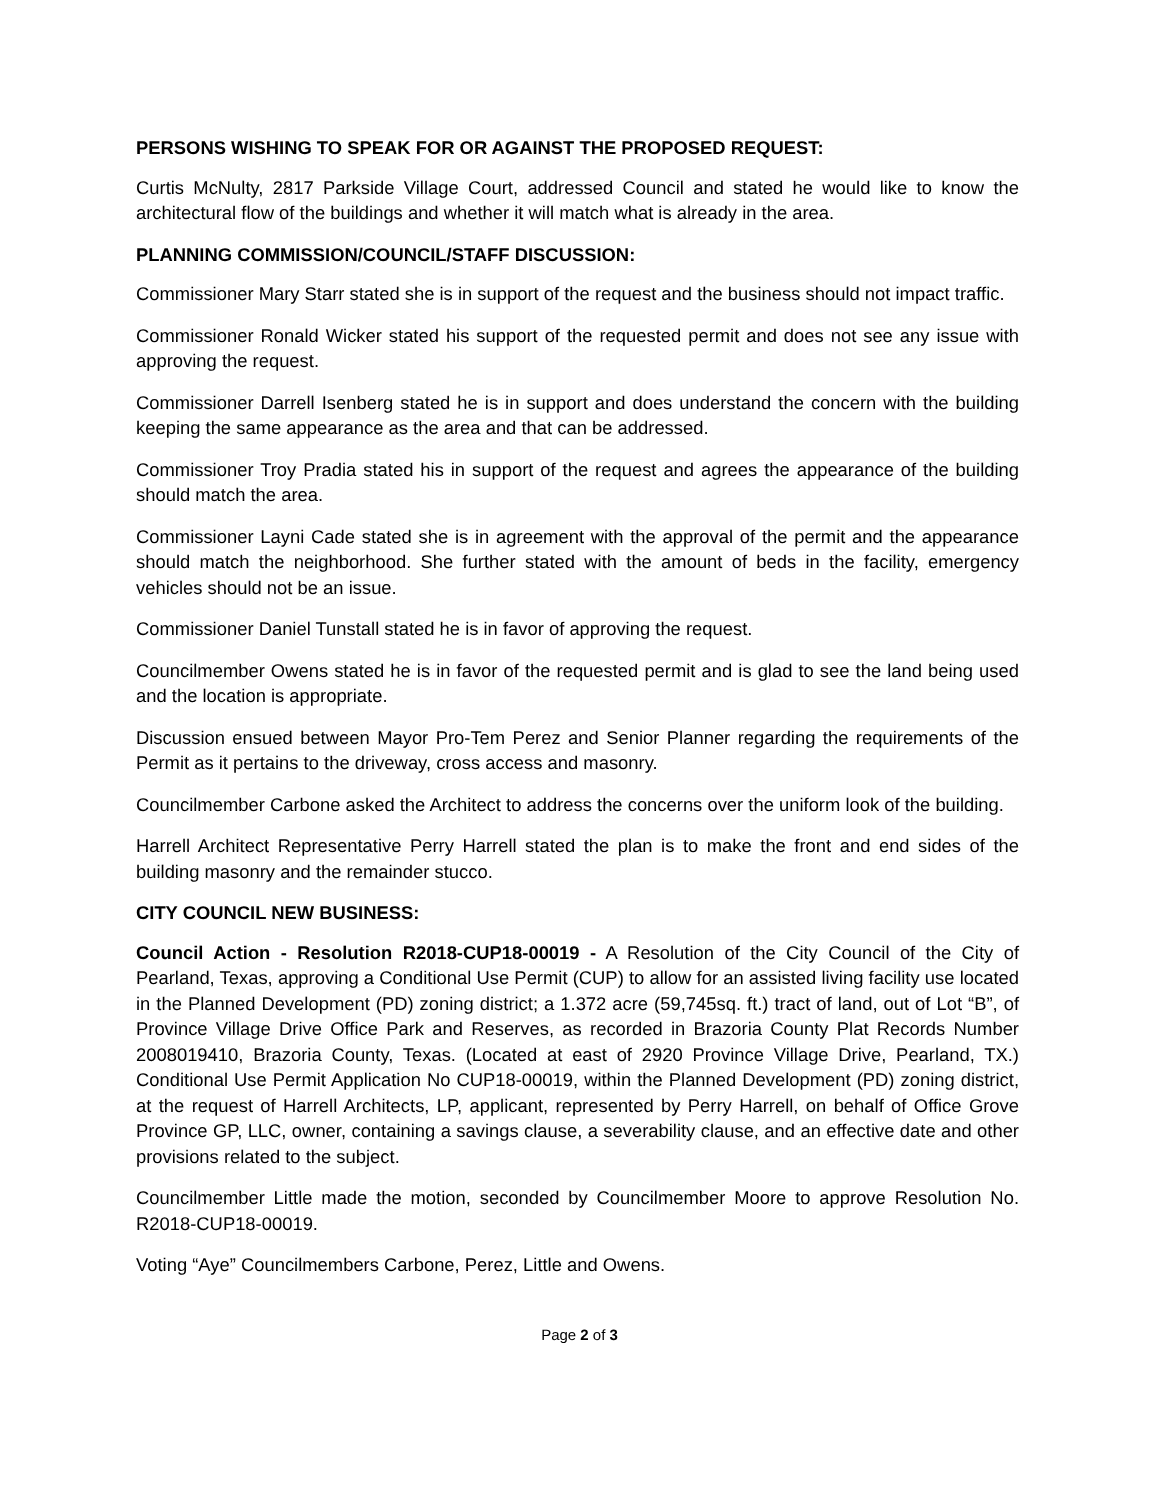PERSONS WISHING TO SPEAK FOR OR AGAINST THE PROPOSED REQUEST:
Curtis McNulty, 2817 Parkside Village Court, addressed Council and stated he would like to know the architectural flow of the buildings and whether it will match what is already in the area.
PLANNING COMMISSION/COUNCIL/STAFF DISCUSSION:
Commissioner Mary Starr stated she is in support of the request and the business should not impact traffic.
Commissioner Ronald Wicker stated his support of the requested permit and does not see any issue with approving the request.
Commissioner Darrell Isenberg stated he is in support and does understand the concern with the building keeping the same appearance as the area and that can be addressed.
Commissioner Troy Pradia stated his in support of the request and agrees the appearance of the building should match the area.
Commissioner Layni Cade stated she is in agreement with the approval of the permit and the appearance should match the neighborhood. She further stated with the amount of beds in the facility, emergency vehicles should not be an issue.
Commissioner Daniel Tunstall stated he is in favor of approving the request.
Councilmember Owens stated he is in favor of the requested permit and is glad to see the land being used and the location is appropriate.
Discussion ensued between Mayor Pro-Tem Perez and Senior Planner regarding the requirements of the Permit as it pertains to the driveway, cross access and masonry.
Councilmember Carbone asked the Architect to address the concerns over the uniform look of the building.
Harrell Architect Representative Perry Harrell stated the plan is to make the front and end sides of the building masonry and the remainder stucco.
CITY COUNCIL NEW BUSINESS:
Council Action - Resolution R2018-CUP18-00019 - A Resolution of the City Council of the City of Pearland, Texas, approving a Conditional Use Permit (CUP) to allow for an assisted living facility use located in the Planned Development (PD) zoning district; a 1.372 acre (59,745sq. ft.) tract of land, out of Lot “B”, of Province Village Drive Office Park and Reserves, as recorded in Brazoria County Plat Records Number 2008019410, Brazoria County, Texas. (Located at east of 2920 Province Village Drive, Pearland, TX.) Conditional Use Permit Application No CUP18-00019, within the Planned Development (PD) zoning district, at the request of Harrell Architects, LP, applicant, represented by Perry Harrell, on behalf of Office Grove Province GP, LLC, owner, containing a savings clause, a severability clause, and an effective date and other provisions related to the subject.
Councilmember Little made the motion, seconded by Councilmember Moore to approve Resolution No. R2018-CUP18-00019.
Voting “Aye” Councilmembers Carbone, Perez, Little and Owens.
Page 2 of 3